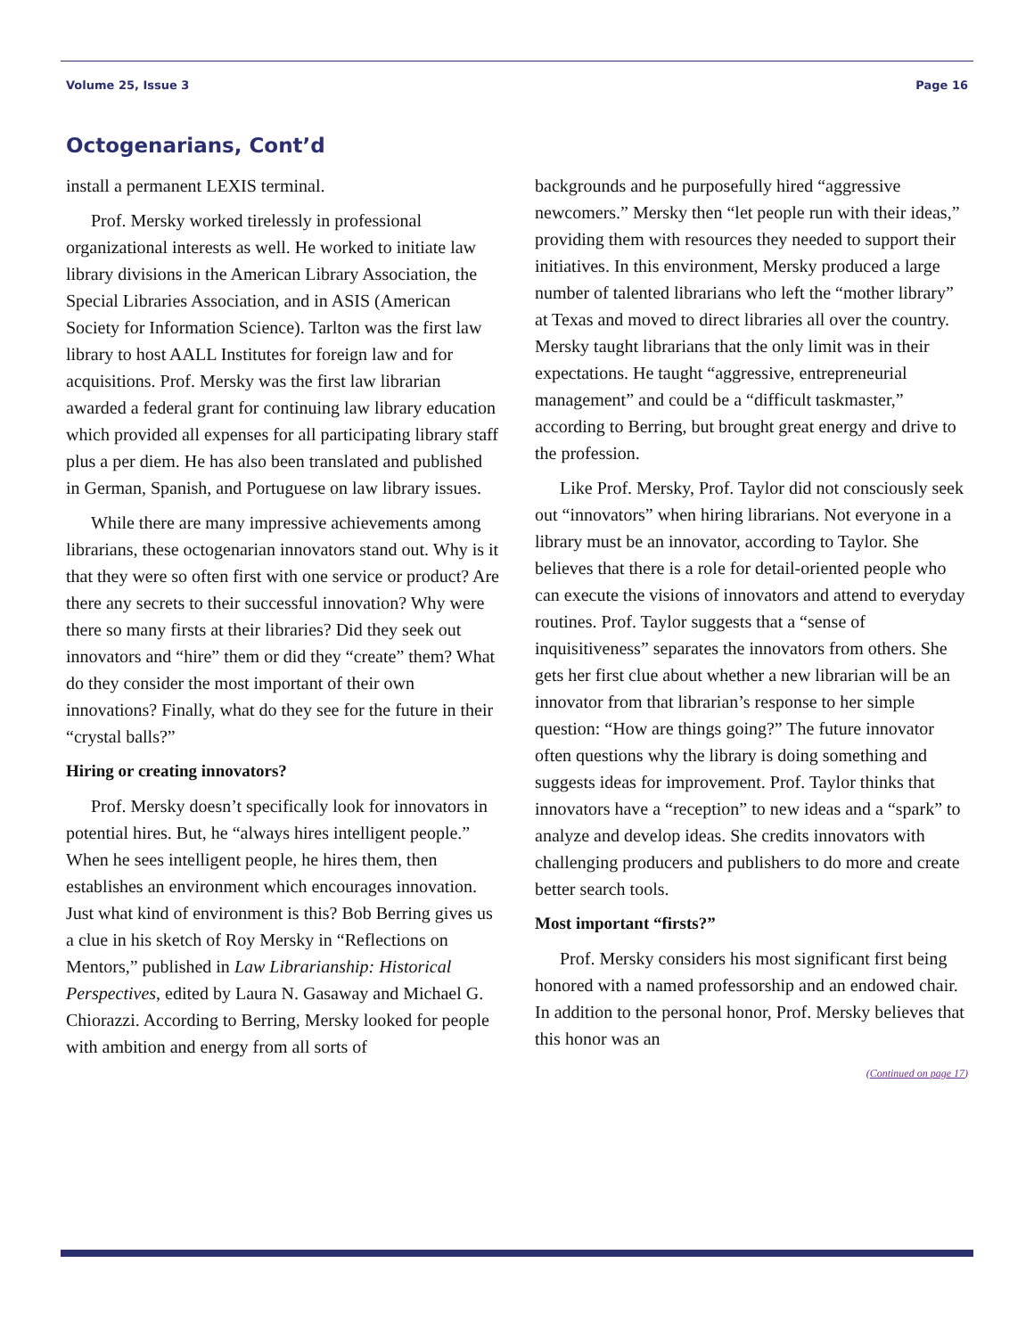Volume 25, Issue 3 Page 16
Octogenarians, Cont’d
install a permanent LEXIS terminal.
Prof. Mersky worked tirelessly in professional organizational interests as well. He worked to initiate law library divisions in the American Library Association, the Special Libraries Association, and in ASIS (American Society for Information Science). Tarlton was the first law library to host AALL Institutes for foreign law and for acquisitions. Prof. Mersky was the first law librarian awarded a federal grant for continuing law library education which provided all expenses for all participating library staff plus a per diem. He has also been translated and published in German, Spanish, and Portuguese on law library issues.
While there are many impressive achievements among librarians, these octogenarian innovators stand out. Why is it that they were so often first with one service or product? Are there any secrets to their successful innovation? Why were there so many firsts at their libraries? Did they seek out innovators and “hire” them or did they “create” them? What do they consider the most important of their own innovations? Finally, what do they see for the future in their “crystal balls?”
Hiring or creating innovators?
Prof. Mersky doesn’t specifically look for innovators in potential hires. But, he “always hires intelligent people.” When he sees intelligent people, he hires them, then establishes an environment which encourages innovation. Just what kind of environment is this? Bob Berring gives us a clue in his sketch of Roy Mersky in “Reflections on Mentors,” published in Law Librarianship: Historical Perspectives, edited by Laura N. Gasaway and Michael G. Chiorazzi. According to Berring, Mersky looked for people with ambition and energy from all sorts of
backgrounds and he purposefully hired “aggressive newcomers.” Mersky then “let people run with their ideas,” providing them with resources they needed to support their initiatives. In this environment, Mersky produced a large number of talented librarians who left the “mother library” at Texas and moved to direct libraries all over the country. Mersky taught librarians that the only limit was in their expectations. He taught “aggressive, entrepreneurial management” and could be a “difficult taskmaster,” according to Berring, but brought great energy and drive to the profession.
Like Prof. Mersky, Prof. Taylor did not consciously seek out “innovators” when hiring librarians. Not everyone in a library must be an innovator, according to Taylor. She believes that there is a role for detail-oriented people who can execute the visions of innovators and attend to everyday routines. Prof. Taylor suggests that a “sense of inquisitiveness” separates the innovators from others. She gets her first clue about whether a new librarian will be an innovator from that librarian’s response to her simple question: “How are things going?” The future innovator often questions why the library is doing something and suggests ideas for improvement. Prof. Taylor thinks that innovators have a “reception” to new ideas and a “spark” to analyze and develop ideas. She credits innovators with challenging producers and publishers to do more and create better search tools.
Most important “firsts?”
Prof. Mersky considers his most significant first being honored with a named professorship and an endowed chair. In addition to the personal honor, Prof. Mersky believes that this honor was an
(Continued on page 17)